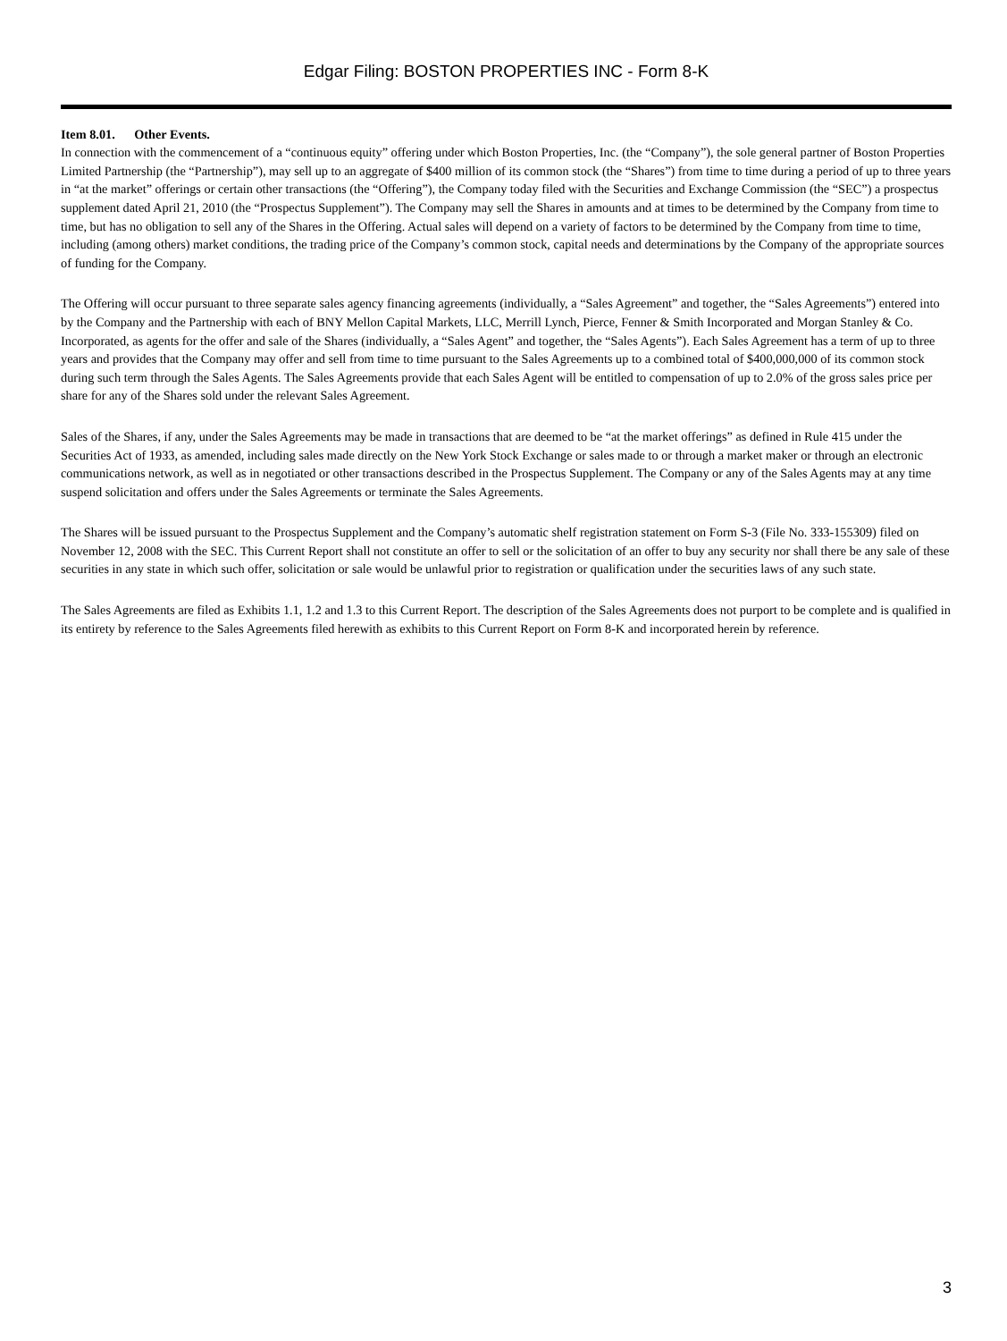Edgar Filing: BOSTON PROPERTIES INC - Form 8-K
Item 8.01. Other Events.
In connection with the commencement of a “continuous equity” offering under which Boston Properties, Inc. (the “Company”), the sole general partner of Boston Properties Limited Partnership (the “Partnership”), may sell up to an aggregate of $400 million of its common stock (the “Shares”) from time to time during a period of up to three years in “at the market” offerings or certain other transactions (the “Offering”), the Company today filed with the Securities and Exchange Commission (the “SEC”) a prospectus supplement dated April 21, 2010 (the “Prospectus Supplement”). The Company may sell the Shares in amounts and at times to be determined by the Company from time to time, but has no obligation to sell any of the Shares in the Offering. Actual sales will depend on a variety of factors to be determined by the Company from time to time, including (among others) market conditions, the trading price of the Company’s common stock, capital needs and determinations by the Company of the appropriate sources of funding for the Company.
The Offering will occur pursuant to three separate sales agency financing agreements (individually, a “Sales Agreement” and together, the “Sales Agreements”) entered into by the Company and the Partnership with each of BNY Mellon Capital Markets, LLC, Merrill Lynch, Pierce, Fenner & Smith Incorporated and Morgan Stanley & Co. Incorporated, as agents for the offer and sale of the Shares (individually, a “Sales Agent” and together, the “Sales Agents”). Each Sales Agreement has a term of up to three years and provides that the Company may offer and sell from time to time pursuant to the Sales Agreements up to a combined total of $400,000,000 of its common stock during such term through the Sales Agents. The Sales Agreements provide that each Sales Agent will be entitled to compensation of up to 2.0% of the gross sales price per share for any of the Shares sold under the relevant Sales Agreement.
Sales of the Shares, if any, under the Sales Agreements may be made in transactions that are deemed to be “at the market offerings” as defined in Rule 415 under the Securities Act of 1933, as amended, including sales made directly on the New York Stock Exchange or sales made to or through a market maker or through an electronic communications network, as well as in negotiated or other transactions described in the Prospectus Supplement. The Company or any of the Sales Agents may at any time suspend solicitation and offers under the Sales Agreements or terminate the Sales Agreements.
The Shares will be issued pursuant to the Prospectus Supplement and the Company’s automatic shelf registration statement on Form S-3 (File No. 333-155309) filed on November 12, 2008 with the SEC. This Current Report shall not constitute an offer to sell or the solicitation of an offer to buy any security nor shall there be any sale of these securities in any state in which such offer, solicitation or sale would be unlawful prior to registration or qualification under the securities laws of any such state.
The Sales Agreements are filed as Exhibits 1.1, 1.2 and 1.3 to this Current Report. The description of the Sales Agreements does not purport to be complete and is qualified in its entirety by reference to the Sales Agreements filed herewith as exhibits to this Current Report on Form 8-K and incorporated herein by reference.
3